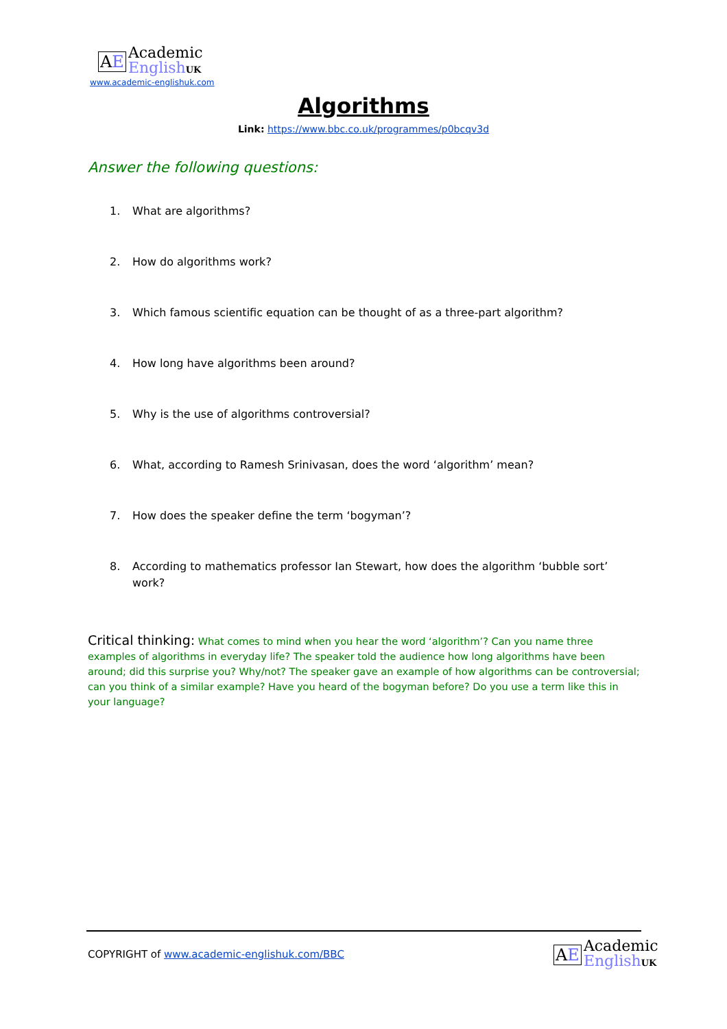AE
Academic
English UK
www.academic-englishuk.com
Algorithms
Link: https://www.bbc.co.uk/programmes/p0bcqv3d
Answer the following questions:
1. What are algorithms?
2. How do algorithms work?
3. Which famous scientific equation can be thought of as a three-part algorithm?
4. How long have algorithms been around?
5. Why is the use of algorithms controversial?
6. What, according to Ramesh Srinivasan, does the word ‘algorithm’ mean?
7. How does the speaker define the term ‘bogyman’?
8. According to mathematics professor Ian Stewart, how does the algorithm ‘bubble sort’ work?
Critical thinking: What comes to mind when you hear the word ‘algorithm’? Can you name three examples of algorithms in everyday life? The speaker told the audience how long algorithms have been around; did this surprise you? Why/not? The speaker gave an example of how algorithms can be controversial; can you think of a similar example? Have you heard of the bogyman before? Do you use a term like this in your language?
COPYRIGHT of www.academic-englishuk.com/BBC
AE
Academic
English UK